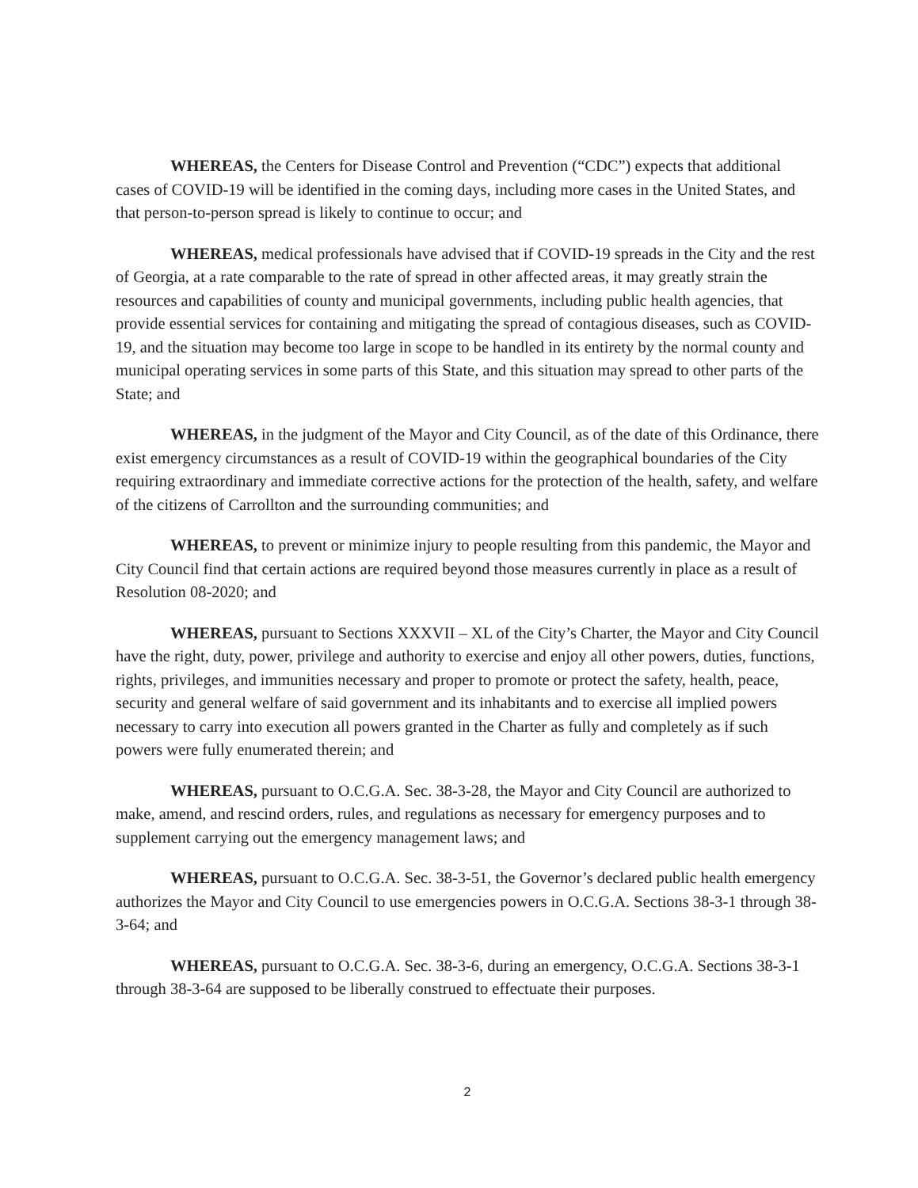WHEREAS, the Centers for Disease Control and Prevention (“CDC”) expects that additional cases of COVID-19 will be identified in the coming days, including more cases in the United States, and that person-to-person spread is likely to continue to occur; and
WHEREAS, medical professionals have advised that if COVID-19 spreads in the City and the rest of Georgia, at a rate comparable to the rate of spread in other affected areas, it may greatly strain the resources and capabilities of county and municipal governments, including public health agencies, that provide essential services for containing and mitigating the spread of contagious diseases, such as COVID-19, and the situation may become too large in scope to be handled in its entirety by the normal county and municipal operating services in some parts of this State, and this situation may spread to other parts of the State; and
WHEREAS, in the judgment of the Mayor and City Council, as of the date of this Ordinance, there exist emergency circumstances as a result of COVID-19 within the geographical boundaries of the City requiring extraordinary and immediate corrective actions for the protection of the health, safety, and welfare of the citizens of Carrollton and the surrounding communities; and
WHEREAS, to prevent or minimize injury to people resulting from this pandemic, the Mayor and City Council find that certain actions are required beyond those measures currently in place as a result of Resolution 08-2020; and
WHEREAS, pursuant to Sections XXXVII – XL of the City’s Charter, the Mayor and City Council have the right, duty, power, privilege and authority to exercise and enjoy all other powers, duties, functions, rights, privileges, and immunities necessary and proper to promote or protect the safety, health, peace, security and general welfare of said government and its inhabitants and to exercise all implied powers necessary to carry into execution all powers granted in the Charter as fully and completely as if such powers were fully enumerated therein; and
WHEREAS, pursuant to O.C.G.A. Sec. 38-3-28, the Mayor and City Council are authorized to make, amend, and rescind orders, rules, and regulations as necessary for emergency purposes and to supplement carrying out the emergency management laws; and
WHEREAS, pursuant to O.C.G.A. Sec. 38-3-51, the Governor’s declared public health emergency authorizes the Mayor and City Council to use emergencies powers in O.C.G.A. Sections 38-3-1 through 38-3-64; and
WHEREAS, pursuant to O.C.G.A. Sec. 38-3-6, during an emergency, O.C.G.A. Sections 38-3-1 through 38-3-64 are supposed to be liberally construed to effectuate their purposes.
2